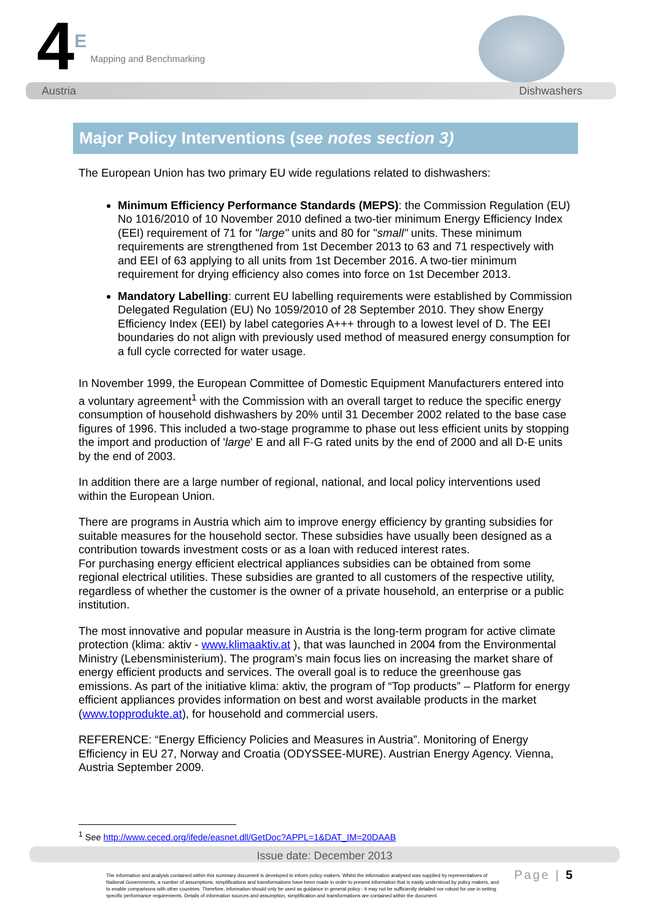4 E Mapping and Benchmarking
Austria Dishwashers
Major Policy Interventions (see notes section 3)
The European Union has two primary EU wide regulations related to dishwashers:
Minimum Efficiency Performance Standards (MEPS): the Commission Regulation (EU) No 1016/2010 of 10 November 2010 defined a two-tier minimum Energy Efficiency Index (EEI) requirement of 71 for "large" units and 80 for "small" units. These minimum requirements are strengthened from 1st December 2013 to 63 and 71 respectively with and EEI of 63 applying to all units from 1st December 2016. A two-tier minimum requirement for drying efficiency also comes into force on 1st December 2013.
Mandatory Labelling: current EU labelling requirements were established by Commission Delegated Regulation (EU) No 1059/2010 of 28 September 2010. They show Energy Efficiency Index (EEI) by label categories A+++ through to a lowest level of D. The EEI boundaries do not align with previously used method of measured energy consumption for a full cycle corrected for water usage.
In November 1999, the European Committee of Domestic Equipment Manufacturers entered into a voluntary agreement<sup>1</sup> with the Commission with an overall target to reduce the specific energy consumption of household dishwashers by 20% until 31 December 2002 related to the base case figures of 1996. This included a two-stage programme to phase out less efficient units by stopping the import and production of 'large' E and all F-G rated units by the end of 2000 and all D-E units by the end of 2003.
In addition there are a large number of regional, national, and local policy interventions used within the European Union.
There are programs in Austria which aim to improve energy efficiency by granting subsidies for suitable measures for the household sector. These subsidies have usually been designed as a contribution towards investment costs or as a loan with reduced interest rates.
For purchasing energy efficient electrical appliances subsidies can be obtained from some regional electrical utilities. These subsidies are granted to all customers of the respective utility, regardless of whether the customer is the owner of a private household, an enterprise or a public institution.
The most innovative and popular measure in Austria is the long-term program for active climate protection (klima: aktiv - www.klimaaktiv.at ), that was launched in 2004 from the Environmental Ministry (Lebensministerium). The program’s main focus lies on increasing the market share of energy efficient products and services. The overall goal is to reduce the greenhouse gas emissions. As part of the initiative klima: aktiv, the program of “Top products” – Platform for energy efficient appliances provides information on best and worst available products in the market (www.topprodukte.at), for household and commercial users.
REFERENCE: “Energy Efficiency Policies and Measures in Austria”. Monitoring of Energy Efficiency in EU 27, Norway and Croatia (ODYSSEE-MURE). Austrian Energy Agency. Vienna, Austria September 2009.
<sup>1</sup> See http://www.ceced.org/ifede/easnet.dll/GetDoc?APPL=1&DAT_IM=20DAAB
Issue date: December 2013
The information and analysis contained within this summary document is developed to inform policy makers. Whilst the information analysed was supplied by representatives of National Governments, a number of assumptions, simplifications and transformations have been made in order to present information that is easily understood by policy makers, and to enable comparisons with other countries. Therefore, information should only be used as guidance in general policy - it may not be sufficiently detailed nor robust for use in setting specific performance requirements. Details of information sources and assumption, simplification and transformations are contained within the document.
Page | 5